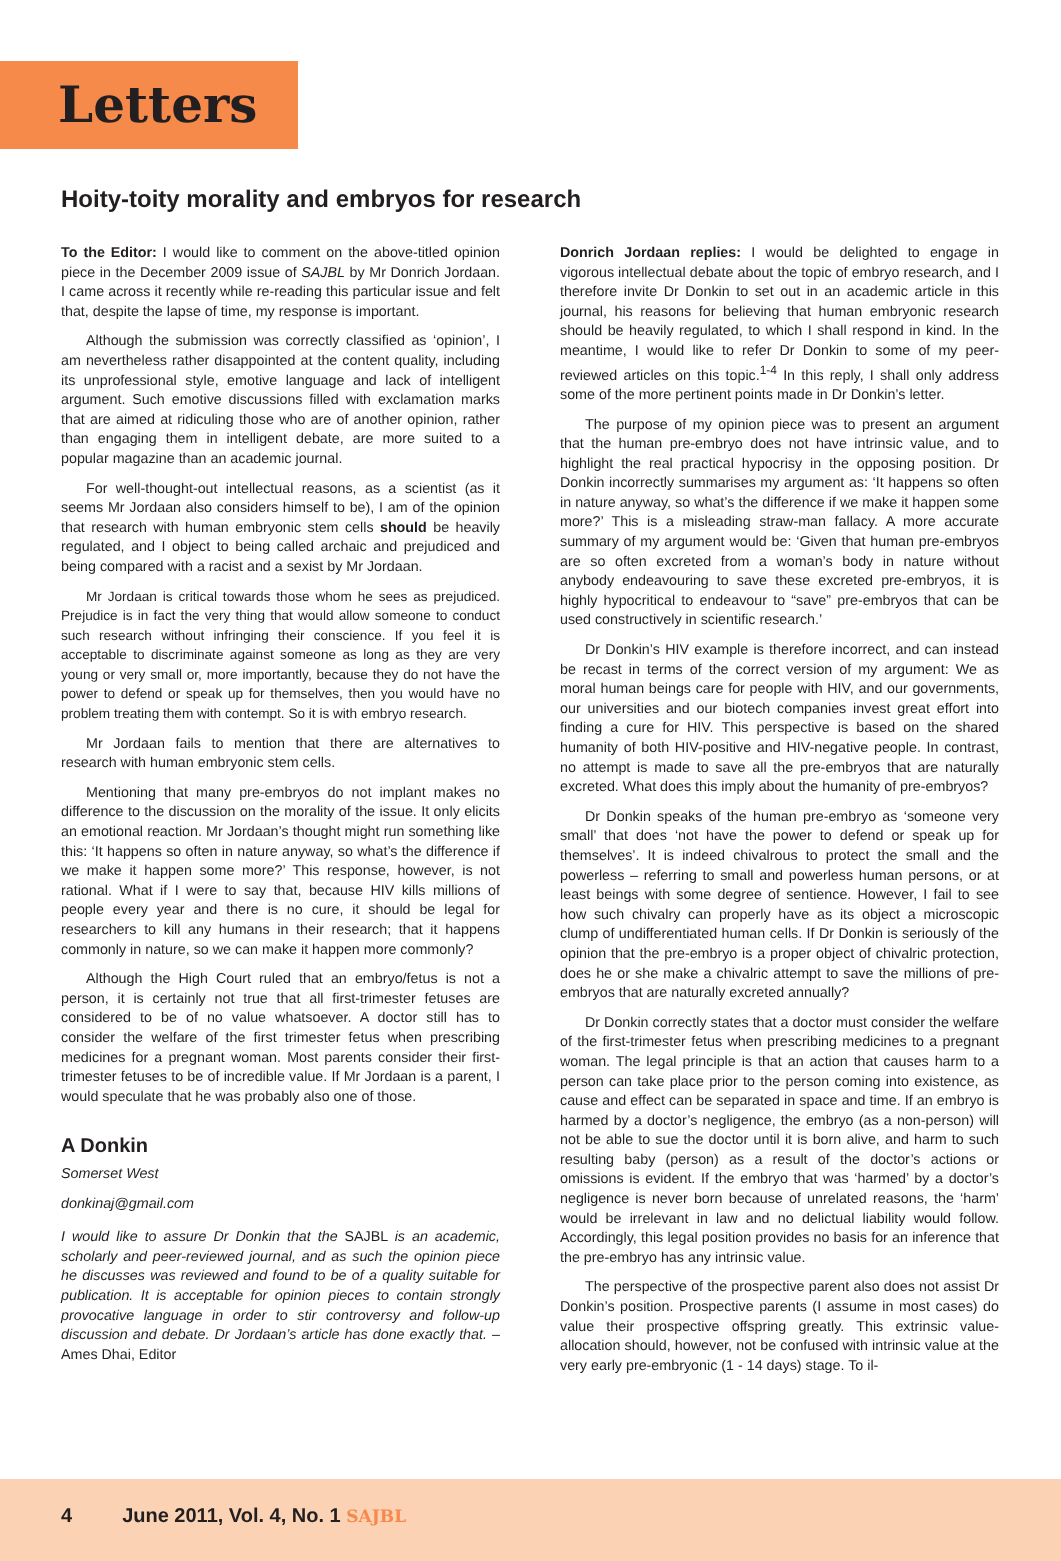Letters
Hoity-toity morality and embryos for research
To the Editor: I would like to comment on the above-titled opinion piece in the December 2009 issue of SAJBL by Mr Donrich Jordaan. I came across it recently while re-reading this particular issue and felt that, despite the lapse of time, my response is important.
Although the submission was correctly classified as ‘opinion’, I am nevertheless rather disappointed at the content quality, including its unprofessional style, emotive language and lack of intelligent argument. Such emotive discussions filled with exclamation marks that are aimed at ridiculing those who are of another opinion, rather than engaging them in intelligent debate, are more suited to a popular magazine than an academic journal.
For well-thought-out intellectual reasons, as a scientist (as it seems Mr Jordaan also considers himself to be), I am of the opinion that research with human embryonic stem cells should be heavily regulated, and I object to being called archaic and prejudiced and being compared with a racist and a sexist by Mr Jordaan.
Mr Jordaan is critical towards those whom he sees as prejudiced. Prejudice is in fact the very thing that would allow someone to conduct such research without infringing their conscience. If you feel it is acceptable to discriminate against someone as long as they are very young or very small or, more importantly, because they do not have the power to defend or speak up for themselves, then you would have no problem treating them with contempt. So it is with embryo research.
Mr Jordaan fails to mention that there are alternatives to research with human embryonic stem cells.
Mentioning that many pre-embryos do not implant makes no difference to the discussion on the morality of the issue. It only elicits an emotional reaction. Mr Jordaan’s thought might run something like this: ‘It happens so often in nature anyway, so what’s the difference if we make it happen some more?’ This response, however, is not rational. What if I were to say that, because HIV kills millions of people every year and there is no cure, it should be legal for researchers to kill any humans in their research; that it happens commonly in nature, so we can make it happen more commonly?
Although the High Court ruled that an embryo/fetus is not a person, it is certainly not true that all first-trimester fetuses are considered to be of no value whatsoever. A doctor still has to consider the welfare of the first trimester fetus when prescribing medicines for a pregnant woman. Most parents consider their first-trimester fetuses to be of incredible value. If Mr Jordaan is a parent, I would speculate that he was probably also one of those.
A Donkin
Somerset West
donkinaj@gmail.com
I would like to assure Dr Donkin that the SAJBL is an academic, scholarly and peer-reviewed journal, and as such the opinion piece he discusses was reviewed and found to be of a quality suitable for publication. It is acceptable for opinion pieces to contain strongly provocative language in order to stir controversy and follow-up discussion and debate. Dr Jordaan’s article has done exactly that. – Ames Dhai, Editor
Donrich Jordaan replies: I would be delighted to engage in vigorous intellectual debate about the topic of embryo research, and I therefore invite Dr Donkin to set out in an academic article in this journal, his reasons for believing that human embryonic research should be heavily regulated, to which I shall respond in kind. In the meantime, I would like to refer Dr Donkin to some of my peer-reviewed articles on this topic.<sup>1-4</sup> In this reply, I shall only address some of the more pertinent points made in Dr Donkin’s letter.
The purpose of my opinion piece was to present an argument that the human pre-embryo does not have intrinsic value, and to highlight the real practical hypocrisy in the opposing position. Dr Donkin incorrectly summarises my argument as: ‘It happens so often in nature anyway, so what’s the difference if we make it happen some more?’ This is a misleading straw-man fallacy. A more accurate summary of my argument would be: ‘Given that human pre-embryos are so often excreted from a woman’s body in nature without anybody endeavouring to save these excreted pre-embryos, it is highly hypocritical to endeavour to “save” pre-embryos that can be used constructively in scientific research.’
Dr Donkin’s HIV example is therefore incorrect, and can instead be recast in terms of the correct version of my argument: We as moral human beings care for people with HIV, and our governments, our universities and our biotech companies invest great effort into finding a cure for HIV. This perspective is based on the shared humanity of both HIV-positive and HIV-negative people. In contrast, no attempt is made to save all the pre-embryos that are naturally excreted. What does this imply about the humanity of pre-embryos?
Dr Donkin speaks of the human pre-embryo as ‘someone very small’ that does ‘not have the power to defend or speak up for themselves’. It is indeed chivalrous to protect the small and the powerless – referring to small and powerless human persons, or at least beings with some degree of sentience. However, I fail to see how such chivalry can properly have as its object a microscopic clump of undifferentiated human cells. If Dr Donkin is seriously of the opinion that the pre-embryo is a proper object of chivalric protection, does he or she make a chivalric attempt to save the millions of pre-embryos that are naturally excreted annually?
Dr Donkin correctly states that a doctor must consider the welfare of the first-trimester fetus when prescribing medicines to a pregnant woman. The legal principle is that an action that causes harm to a person can take place prior to the person coming into existence, as cause and effect can be separated in space and time. If an embryo is harmed by a doctor’s negligence, the embryo (as a non-person) will not be able to sue the doctor until it is born alive, and harm to such resulting baby (person) as a result of the doctor’s actions or omissions is evident. If the embryo that was ‘harmed’ by a doctor’s negligence is never born because of unrelated reasons, the ‘harm’ would be irrelevant in law and no delictual liability would follow. Accordingly, this legal position provides no basis for an inference that the pre-embryo has any intrinsic value.
The perspective of the prospective parent also does not assist Dr Donkin’s position. Prospective parents (I assume in most cases) do value their prospective offspring greatly. This extrinsic value-allocation should, however, not be confused with intrinsic value at the very early pre-embryonic (1 - 14 days) stage. To il-
4 June 2011, Vol. 4, No. 1 SAJBL